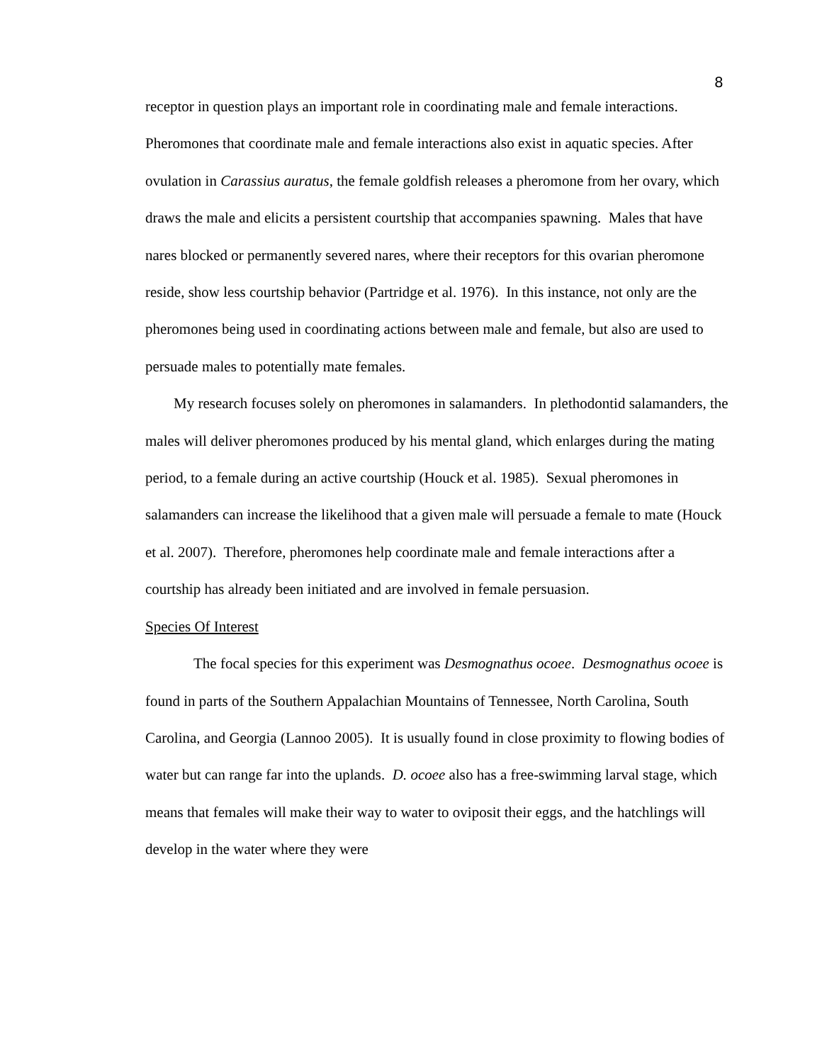8
receptor in question plays an important role in coordinating male and female interactions. Pheromones that coordinate male and female interactions also exist in aquatic species. After ovulation in Carassius auratus, the female goldfish releases a pheromone from her ovary, which draws the male and elicits a persistent courtship that accompanies spawning. Males that have nares blocked or permanently severed nares, where their receptors for this ovarian pheromone reside, show less courtship behavior (Partridge et al. 1976). In this instance, not only are the pheromones being used in coordinating actions between male and female, but also are used to persuade males to potentially mate females.
My research focuses solely on pheromones in salamanders. In plethodontid salamanders, the males will deliver pheromones produced by his mental gland, which enlarges during the mating period, to a female during an active courtship (Houck et al. 1985). Sexual pheromones in salamanders can increase the likelihood that a given male will persuade a female to mate (Houck et al. 2007). Therefore, pheromones help coordinate male and female interactions after a courtship has already been initiated and are involved in female persuasion.
Species Of Interest
The focal species for this experiment was Desmognathus ocoee. Desmognathus ocoee is found in parts of the Southern Appalachian Mountains of Tennessee, North Carolina, South Carolina, and Georgia (Lannoo 2005). It is usually found in close proximity to flowing bodies of water but can range far into the uplands. D. ocoee also has a free-swimming larval stage, which means that females will make their way to water to oviposit their eggs, and the hatchlings will develop in the water where they were